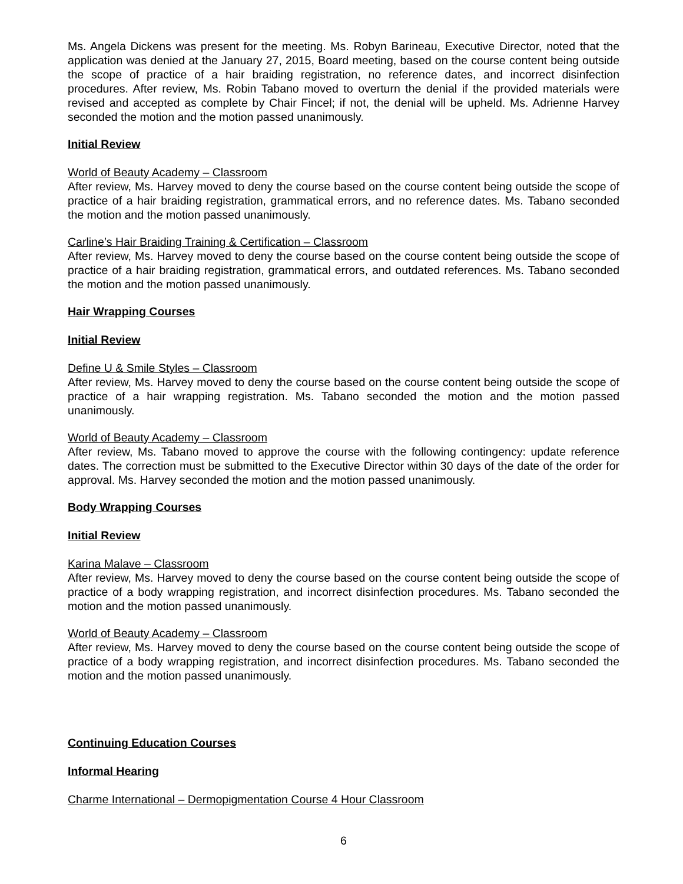Ms. Angela Dickens was present for the meeting. Ms. Robyn Barineau, Executive Director, noted that the application was denied at the January 27, 2015, Board meeting, based on the course content being outside the scope of practice of a hair braiding registration, no reference dates, and incorrect disinfection procedures. After review, Ms. Robin Tabano moved to overturn the denial if the provided materials were revised and accepted as complete by Chair Fincel; if not, the denial will be upheld. Ms. Adrienne Harvey seconded the motion and the motion passed unanimously.
Initial Review
World of Beauty Academy – Classroom
After review, Ms. Harvey moved to deny the course based on the course content being outside the scope of practice of a hair braiding registration, grammatical errors, and no reference dates. Ms. Tabano seconded the motion and the motion passed unanimously.
Carline’s Hair Braiding Training & Certification – Classroom
After review, Ms. Harvey moved to deny the course based on the course content being outside the scope of practice of a hair braiding registration, grammatical errors, and outdated references. Ms. Tabano seconded the motion and the motion passed unanimously.
Hair Wrapping Courses
Initial Review
Define U & Smile Styles – Classroom
After review, Ms. Harvey moved to deny the course based on the course content being outside the scope of practice of a hair wrapping registration. Ms. Tabano seconded the motion and the motion passed unanimously.
World of Beauty Academy – Classroom
After review, Ms. Tabano moved to approve the course with the following contingency: update reference dates. The correction must be submitted to the Executive Director within 30 days of the date of the order for approval. Ms. Harvey seconded the motion and the motion passed unanimously.
Body Wrapping Courses
Initial Review
Karina Malave – Classroom
After review, Ms. Harvey moved to deny the course based on the course content being outside the scope of practice of a body wrapping registration, and incorrect disinfection procedures. Ms. Tabano seconded the motion and the motion passed unanimously.
World of Beauty Academy – Classroom
After review, Ms. Harvey moved to deny the course based on the course content being outside the scope of practice of a body wrapping registration, and incorrect disinfection procedures. Ms. Tabano seconded the motion and the motion passed unanimously.
Continuing Education Courses
Informal Hearing
Charme International – Dermopigmentation Course 4 Hour Classroom
6